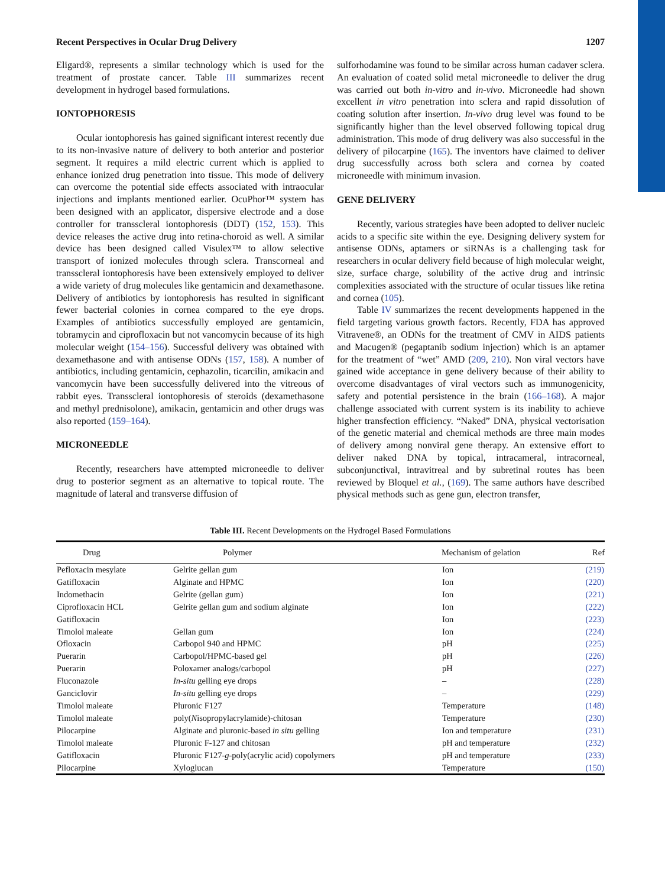Recent Perspectives in Ocular Drug Delivery 1207
Eligard®, represents a similar technology which is used for the treatment of prostate cancer. Table III summarizes recent development in hydrogel based formulations.
IONTOPHORESIS
Ocular iontophoresis has gained significant interest recently due to its non-invasive nature of delivery to both anterior and posterior segment. It requires a mild electric current which is applied to enhance ionized drug penetration into tissue. This mode of delivery can overcome the potential side effects associated with intraocular injections and implants mentioned earlier. OcuPhor™ system has been designed with an applicator, dispersive electrode and a dose controller for transscleral iontophoresis (DDT) (152, 153). This device releases the active drug into retina-choroid as well. A similar device has been designed called Visulex™ to allow selective transport of ionized molecules through sclera. Transcorneal and transscleral iontophoresis have been extensively employed to deliver a wide variety of drug molecules like gentamicin and dexamethasone. Delivery of antibiotics by iontophoresis has resulted in significant fewer bacterial colonies in cornea compared to the eye drops. Examples of antibiotics successfully employed are gentamicin, tobramycin and ciprofloxacin but not vancomycin because of its high molecular weight (154–156). Successful delivery was obtained with dexamethasone and with antisense ODNs (157, 158). A number of antibiotics, including gentamicin, cephazolin, ticarcilin, amikacin and vancomycin have been successfully delivered into the vitreous of rabbit eyes. Transscleral iontophoresis of steroids (dexamethasone and methyl prednisolone), amikacin, gentamicin and other drugs was also reported (159–164).
MICRONEEDLE
Recently, researchers have attempted microneedle to deliver drug to posterior segment as an alternative to topical route. The magnitude of lateral and transverse diffusion of
sulforhodamine was found to be similar across human cadaver sclera. An evaluation of coated solid metal microneedle to deliver the drug was carried out both in-vitro and in-vivo. Microneedle had shown excellent in vitro penetration into sclera and rapid dissolution of coating solution after insertion. In-vivo drug level was found to be significantly higher than the level observed following topical drug administration. This mode of drug delivery was also successful in the delivery of pilocarpine (165). The inventors have claimed to deliver drug successfully across both sclera and cornea by coated microneedle with minimum invasion.
GENE DELIVERY
Recently, various strategies have been adopted to deliver nucleic acids to a specific site within the eye. Designing delivery system for antisense ODNs, aptamers or siRNAs is a challenging task for researchers in ocular delivery field because of high molecular weight, size, surface charge, solubility of the active drug and intrinsic complexities associated with the structure of ocular tissues like retina and cornea (105).
Table IV summarizes the recent developments happened in the field targeting various growth factors. Recently, FDA has approved Vitravene®, an ODNs for the treatment of CMV in AIDS patients and Macugen® (pegaptanib sodium injection) which is an aptamer for the treatment of “wet” AMD (209, 210). Non viral vectors have gained wide acceptance in gene delivery because of their ability to overcome disadvantages of viral vectors such as immunogenicity, safety and potential persistence in the brain (166–168). A major challenge associated with current system is its inability to achieve higher transfection efficiency. “Naked” DNA, physical vectorisation of the genetic material and chemical methods are three main modes of delivery among nonviral gene therapy. An extensive effort to deliver naked DNA by topical, intracameral, intracorneal, subconjunctival, intravitreal and by subretinal routes has been reviewed by Bloquel et al., (169). The same authors have described physical methods such as gene gun, electron transfer,
Table III. Recent Developments on the Hydrogel Based Formulations
| Drug | Polymer | Mechanism of gelation | Ref |
| --- | --- | --- | --- |
| Pefloxacin mesylate | Gelrite gellan gum | Ion | (219) |
| Gatifloxacin | Alginate and HPMC | Ion | (220) |
| Indomethacin | Gelrite (gellan gum) | Ion | (221) |
| Ciprofloxacin HCL | Gelrite gellan gum and sodium alginate | Ion | (222) |
| Gatifloxacin | | Ion | (223) |
| Timolol maleate | Gellan gum | Ion | (224) |
| Ofloxacin | Carbopol 940 and HPMC | pH | (225) |
| Puerarin | Carbopol/HPMC-based gel | pH | (226) |
| Puerarin | Poloxamer analogs/carbopol | pH | (227) |
| Fluconazole | In-situ gelling eye drops | – | (228) |
| Ganciclovir | In-situ gelling eye drops | – | (229) |
| Timolol maleate | Pluronic F127 | Temperature | (148) |
| Timolol maleate | poly( N isopropylacrylamide)-chitosan | Temperature | (230) |
| Pilocarpine | Alginate and pluronic-based in situ gelling | Ion and temperature | (231) |
| Timolol maleate | Pluronic F-127 and chitosan | pH and temperature | (232) |
| Gatifloxacin | Pluronic F127- g -poly(acrylic acid) copolymers | pH and temperature | (233) |
| Pilocarpine | Xyloglucan | Temperature | (150) |